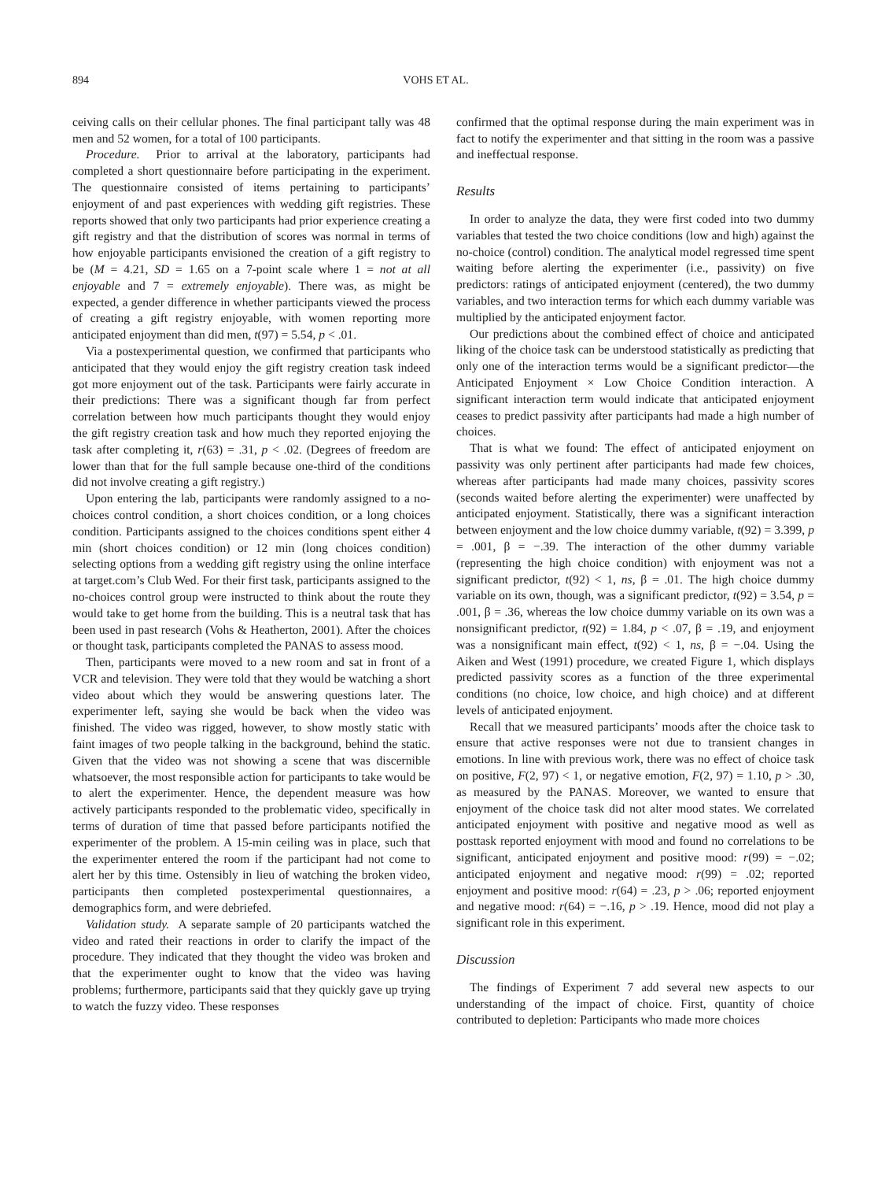894 VOHS ET AL.
ceiving calls on their cellular phones. The final participant tally was 48 men and 52 women, for a total of 100 participants.
Procedure. Prior to arrival at the laboratory, participants had completed a short questionnaire before participating in the experiment. The questionnaire consisted of items pertaining to participants’ enjoyment of and past experiences with wedding gift registries. These reports showed that only two participants had prior experience creating a gift registry and that the distribution of scores was normal in terms of how enjoyable participants envisioned the creation of a gift registry to be (M = 4.21, SD = 1.65 on a 7-point scale where 1 = not at all enjoyable and 7 = extremely enjoyable). There was, as might be expected, a gender difference in whether participants viewed the process of creating a gift registry enjoyable, with women reporting more anticipated enjoyment than did men, t(97) = 5.54, p < .01.
Via a postexperimental question, we confirmed that participants who anticipated that they would enjoy the gift registry creation task indeed got more enjoyment out of the task. Participants were fairly accurate in their predictions: There was a significant though far from perfect correlation between how much participants thought they would enjoy the gift registry creation task and how much they reported enjoying the task after completing it, r(63) = .31, p < .02. (Degrees of freedom are lower than that for the full sample because one-third of the conditions did not involve creating a gift registry.)
Upon entering the lab, participants were randomly assigned to a no-choices control condition, a short choices condition, or a long choices condition. Participants assigned to the choices conditions spent either 4 min (short choices condition) or 12 min (long choices condition) selecting options from a wedding gift registry using the online interface at target.com’s Club Wed. For their first task, participants assigned to the no-choices control group were instructed to think about the route they would take to get home from the building. This is a neutral task that has been used in past research (Vohs & Heatherton, 2001). After the choices or thought task, participants completed the PANAS to assess mood.
Then, participants were moved to a new room and sat in front of a VCR and television. They were told that they would be watching a short video about which they would be answering questions later. The experimenter left, saying she would be back when the video was finished. The video was rigged, however, to show mostly static with faint images of two people talking in the background, behind the static. Given that the video was not showing a scene that was discernible whatsoever, the most responsible action for participants to take would be to alert the experimenter. Hence, the dependent measure was how actively participants responded to the problematic video, specifically in terms of duration of time that passed before participants notified the experimenter of the problem. A 15-min ceiling was in place, such that the experimenter entered the room if the participant had not come to alert her by this time. Ostensibly in lieu of watching the broken video, participants then completed postexperimental questionnaires, a demographics form, and were debriefed.
Validation study. A separate sample of 20 participants watched the video and rated their reactions in order to clarify the impact of the procedure. They indicated that they thought the video was broken and that the experimenter ought to know that the video was having problems; furthermore, participants said that they quickly gave up trying to watch the fuzzy video. These responses
confirmed that the optimal response during the main experiment was in fact to notify the experimenter and that sitting in the room was a passive and ineffectual response.
Results
In order to analyze the data, they were first coded into two dummy variables that tested the two choice conditions (low and high) against the no-choice (control) condition. The analytical model regressed time spent waiting before alerting the experimenter (i.e., passivity) on five predictors: ratings of anticipated enjoyment (centered), the two dummy variables, and two interaction terms for which each dummy variable was multiplied by the anticipated enjoyment factor.
Our predictions about the combined effect of choice and anticipated liking of the choice task can be understood statistically as predicting that only one of the interaction terms would be a significant predictor—the Anticipated Enjoyment × Low Choice Condition interaction. A significant interaction term would indicate that anticipated enjoyment ceases to predict passivity after participants had made a high number of choices.
That is what we found: The effect of anticipated enjoyment on passivity was only pertinent after participants had made few choices, whereas after participants had made many choices, passivity scores (seconds waited before alerting the experimenter) were unaffected by anticipated enjoyment. Statistically, there was a significant interaction between enjoyment and the low choice dummy variable, t(92) = 3.399, p = .001, β = −.39. The interaction of the other dummy variable (representing the high choice condition) with enjoyment was not a significant predictor, t(92) < 1, ns, β = .01. The high choice dummy variable on its own, though, was a significant predictor, t(92) = 3.54, p = .001, β = .36, whereas the low choice dummy variable on its own was a nonsignificant predictor, t(92) = 1.84, p < .07, β = .19, and enjoyment was a nonsignificant main effect, t(92) < 1, ns, β = −.04. Using the Aiken and West (1991) procedure, we created Figure 1, which displays predicted passivity scores as a function of the three experimental conditions (no choice, low choice, and high choice) and at different levels of anticipated enjoyment.
Recall that we measured participants’ moods after the choice task to ensure that active responses were not due to transient changes in emotions. In line with previous work, there was no effect of choice task on positive, F(2, 97) < 1, or negative emotion, F(2, 97) = 1.10, p > .30, as measured by the PANAS. Moreover, we wanted to ensure that enjoyment of the choice task did not alter mood states. We correlated anticipated enjoyment with positive and negative mood as well as posttask reported enjoyment with mood and found no correlations to be significant, anticipated enjoyment and positive mood: r(99) = −.02; anticipated enjoyment and negative mood: r(99) = .02; reported enjoyment and positive mood: r(64) = .23, p > .06; reported enjoyment and negative mood: r(64) = −.16, p > .19. Hence, mood did not play a significant role in this experiment.
Discussion
The findings of Experiment 7 add several new aspects to our understanding of the impact of choice. First, quantity of choice contributed to depletion: Participants who made more choices